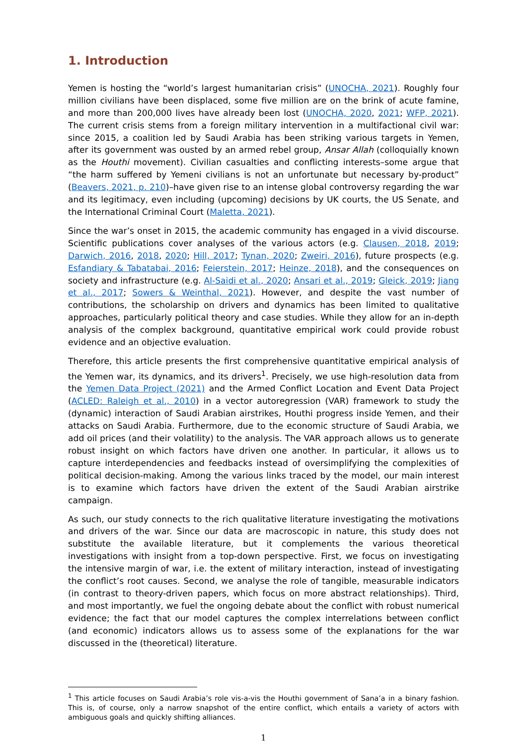1. Introduction
Yemen is hosting the “world’s largest humanitarian crisis” (UNOCHA, 2021). Roughly four million civilians have been displaced, some five million are on the brink of acute famine, and more than 200,000 lives have already been lost (UNOCHA, 2020, 2021; WFP, 2021). The current crisis stems from a foreign military intervention in a multifactional civil war: since 2015, a coalition led by Saudi Arabia has been striking various targets in Yemen, after its government was ousted by an armed rebel group, Ansar Allah (colloquially known as the Houthi movement). Civilian casualties and conflicting interests–some argue that “the harm suffered by Yemeni civilians is not an unfortunate but necessary by-product” (Beavers, 2021, p. 210)–have given rise to an intense global controversy regarding the war and its legitimacy, even including (upcoming) decisions by UK courts, the US Senate, and the International Criminal Court (Maletta, 2021).
Since the war’s onset in 2015, the academic community has engaged in a vivid discourse. Scientific publications cover analyses of the various actors (e.g. Clausen, 2018, 2019; Darwich, 2016, 2018, 2020; Hill, 2017; Tynan, 2020; Zweiri, 2016), future prospects (e.g. Esfandiary & Tabatabai, 2016; Feierstein, 2017; Heinze, 2018), and the consequences on society and infrastructure (e.g. Al-Saidi et al., 2020; Ansari et al., 2019; Gleick, 2019; Jiang et al., 2017; Sowers & Weinthal, 2021). However, and despite the vast number of contributions, the scholarship on drivers and dynamics has been limited to qualitative approaches, particularly political theory and case studies. While they allow for an in-depth analysis of the complex background, quantitative empirical work could provide robust evidence and an objective evaluation.
Therefore, this article presents the first comprehensive quantitative empirical analysis of the Yemen war, its dynamics, and its drivers<sup>1</sup>. Precisely, we use high-resolution data from the Yemen Data Project (2021) and the Armed Conflict Location and Event Data Project (ACLED: Raleigh et al., 2010) in a vector autoregression (VAR) framework to study the (dynamic) interaction of Saudi Arabian airstrikes, Houthi progress inside Yemen, and their attacks on Saudi Arabia. Furthermore, due to the economic structure of Saudi Arabia, we add oil prices (and their volatility) to the analysis. The VAR approach allows us to generate robust insight on which factors have driven one another. In particular, it allows us to capture interdependencies and feedbacks instead of oversimplifying the complexities of political decision-making. Among the various links traced by the model, our main interest is to examine which factors have driven the extent of the Saudi Arabian airstrike campaign.
As such, our study connects to the rich qualitative literature investigating the motivations and drivers of the war. Since our data are macroscopic in nature, this study does not substitute the available literature, but it complements the various theoretical investigations with insight from a top-down perspective. First, we focus on investigating the intensive margin of war, i.e. the extent of military interaction, instead of investigating the conflict’s root causes. Second, we analyse the role of tangible, measurable indicators (in contrast to theory-driven papers, which focus on more abstract relationships). Third, and most importantly, we fuel the ongoing debate about the conflict with robust numerical evidence; the fact that our model captures the complex interrelations between conflict (and economic) indicators allows us to assess some of the explanations for the war discussed in the (theoretical) literature.
<sup>1</sup> This article focuses on Saudi Arabia’s role vis-a-vis the Houthi government of Sana’a in a binary fashion. This is, of course, only a narrow snapshot of the entire conflict, which entails a variety of actors with ambiguous goals and quickly shifting alliances.
1